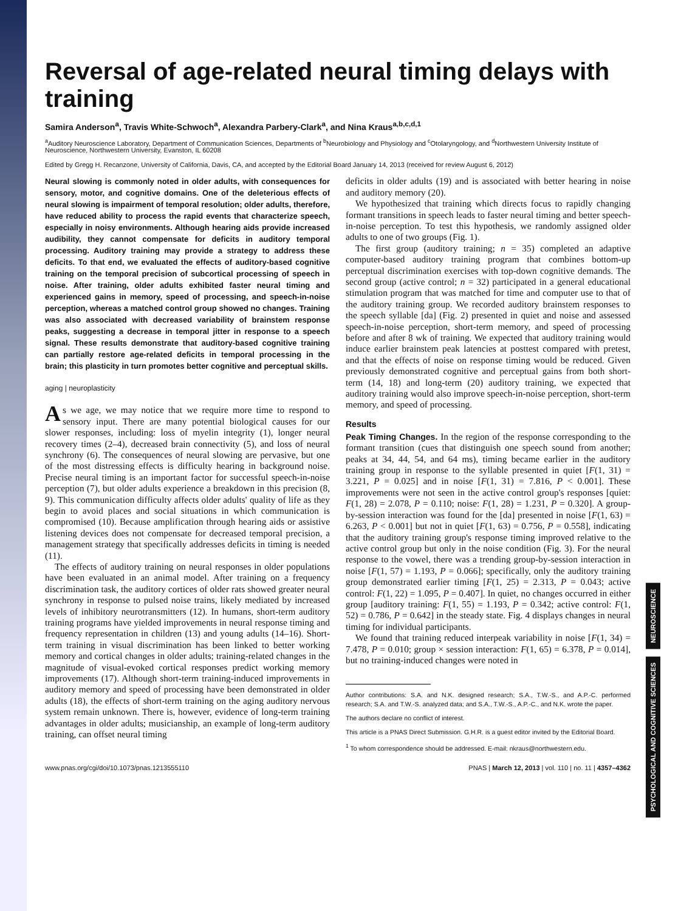NEUROSCIENCE
PSYCHOLOGICAL AND COGNITIVE SCIENCES
Reversal of age-related neural timing delays with training
Samira Anderson<sup>a</sup>, Travis White-Schwoch<sup>a</sup>, Alexandra Parbery-Clark<sup>a</sup>, and Nina Kraus<sup>a,b,c,d,1</sup>
<sup>a</sup> Auditory Neuroscience Laboratory, Department of Communication Sciences, Departments of <sup>b</sup>Neurobiology and Physiology and <sup>c</sup>Otolaryngology, and <sup>d</sup>Northwestern University Institute of Neuroscience, Northwestern University, Evanston, IL 60208
Edited by Gregg H. Recanzone, University of California, Davis, CA, and accepted by the Editorial Board January 14, 2013 (received for review August 6, 2012)
Neural slowing is commonly noted in older adults, with consequences for sensory, motor, and cognitive domains. One of the deleterious effects of neural slowing is impairment of temporal resolution; older adults, therefore, have reduced ability to process the rapid events that characterize speech, especially in noisy environments. Although hearing aids provide increased audibility, they cannot compensate for deficits in auditory temporal processing. Auditory training may provide a strategy to address these deficits. To that end, we evaluated the effects of auditory-based cognitive training on the temporal precision of subcortical processing of speech in noise. After training, older adults exhibited faster neural timing and experienced gains in memory, speed of processing, and speech-in-noise perception, whereas a matched control group showed no changes. Training was also associated with decreased variability of brainstem response peaks, suggesting a decrease in temporal jitter in response to a speech signal. These results demonstrate that auditory-based cognitive training can partially restore age-related deficits in temporal processing in the brain; this plasticity in turn promotes better cognitive and perceptual skills.
aging | neuroplasticity
As we age, we may notice that we require more time to respond to sensory input. There are many potential biological causes for our slower responses, including: loss of myelin integrity (1), longer neural recovery times (2–4), decreased brain connectivity (5), and loss of neural synchrony (6). The consequences of neural slowing are pervasive, but one of the most distressing effects is difficulty hearing in background noise. Precise neural timing is an important factor for successful speech-in-noise perception (7), but older adults experience a breakdown in this precision (8, 9). This communication difficulty affects older adults' quality of life as they begin to avoid places and social situations in which communication is compromised (10). Because amplification through hearing aids or assistive listening devices does not compensate for decreased temporal precision, a management strategy that specifically addresses deficits in timing is needed (11).
The effects of auditory training on neural responses in older populations have been evaluated in an animal model. After training on a frequency discrimination task, the auditory cortices of older rats showed greater neural synchrony in response to pulsed noise trains, likely mediated by increased levels of inhibitory neurotransmitters (12). In humans, short-term auditory training programs have yielded improvements in neural response timing and frequency representation in children (13) and young adults (14–16). Short-term training in visual discrimination has been linked to better working memory and cortical changes in older adults; training-related changes in the magnitude of visual-evoked cortical responses predict working memory improvements (17). Although short-term training-induced improvements in auditory memory and speed of processing have been demonstrated in older adults (18), the effects of short-term training on the aging auditory nervous system remain unknown. There is, however, evidence of long-term training advantages in older adults; musicianship, an example of long-term auditory training, can offset neural timing
deficits in older adults (19) and is associated with better hearing in noise and auditory memory (20).
We hypothesized that training which directs focus to rapidly changing formant transitions in speech leads to faster neural timing and better speech-in-noise perception. To test this hypothesis, we randomly assigned older adults to one of two groups (Fig. 1).
The first group (auditory training; n = 35) completed an adaptive computer-based auditory training program that combines bottom-up perceptual discrimination exercises with top-down cognitive demands. The second group (active control; n = 32) participated in a general educational stimulation program that was matched for time and computer use to that of the auditory training group. We recorded auditory brainstem responses to the speech syllable [da] (Fig. 2) presented in quiet and noise and assessed speech-in-noise perception, short-term memory, and speed of processing before and after 8 wk of training. We expected that auditory training would induce earlier brainstem peak latencies at posttest compared with pretest, and that the effects of noise on response timing would be reduced. Given previously demonstrated cognitive and perceptual gains from both short-term (14, 18) and long-term (20) auditory training, we expected that auditory training would also improve speech-in-noise perception, short-term memory, and speed of processing.
Results
Peak Timing Changes. In the region of the response corresponding to the formant transition (cues that distinguish one speech sound from another; peaks at 34, 44, 54, and 64 ms), timing became earlier in the auditory training group in response to the syllable presented in quiet [F(1, 31) = 3.221, P = 0.025] and in noise [F(1, 31) = 7.816, P < 0.001]. These improvements were not seen in the active control group's responses [quiet: F(1, 28) = 2.078, P = 0.110; noise: F(1, 28) = 1.231, P = 0.320]. A group-by-session interaction was found for the [da] presented in noise [F(1, 63) = 6.263, P < 0.001] but not in quiet [F(1, 63) = 0.756, P = 0.558], indicating that the auditory training group's response timing improved relative to the active control group but only in the noise condition (Fig. 3). For the neural response to the vowel, there was a trending group-by-session interaction in noise [F(1, 57) = 1.193, P = 0.066]; specifically, only the auditory training group demonstrated earlier timing [F(1, 25) = 2.313, P = 0.043; active control: F(1, 22) = 1.095, P = 0.407]. In quiet, no changes occurred in either group [auditory training: F(1, 55) = 1.193, P = 0.342; active control: F(1, 52) = 0.786, P = 0.642] in the steady state. Fig. 4 displays changes in neural timing for individual participants.
We found that training reduced interpeak variability in noise [F(1, 34) = 7.478, P = 0.010; group × session interaction: F(1, 65) = 6.378, P = 0.014], but no training-induced changes were noted in
Author contributions: S.A. and N.K. designed research; S.A., T.W.-S., and A.P.-C. performed research; S.A. and T.W.-S. analyzed data; and S.A., T.W.-S., A.P.-C., and N.K. wrote the paper.
The authors declare no conflict of interest.
This article is a PNAS Direct Submission. G.H.R. is a guest editor invited by the Editorial Board.
<sup>1</sup> To whom correspondence should be addressed. E-mail: nkraus@northwestern.edu.
www.pnas.org/cgi/doi/10.1073/pnas.1213555110 PNAS | March 12, 2013 | vol. 110 | no. 11 | 4357–4362